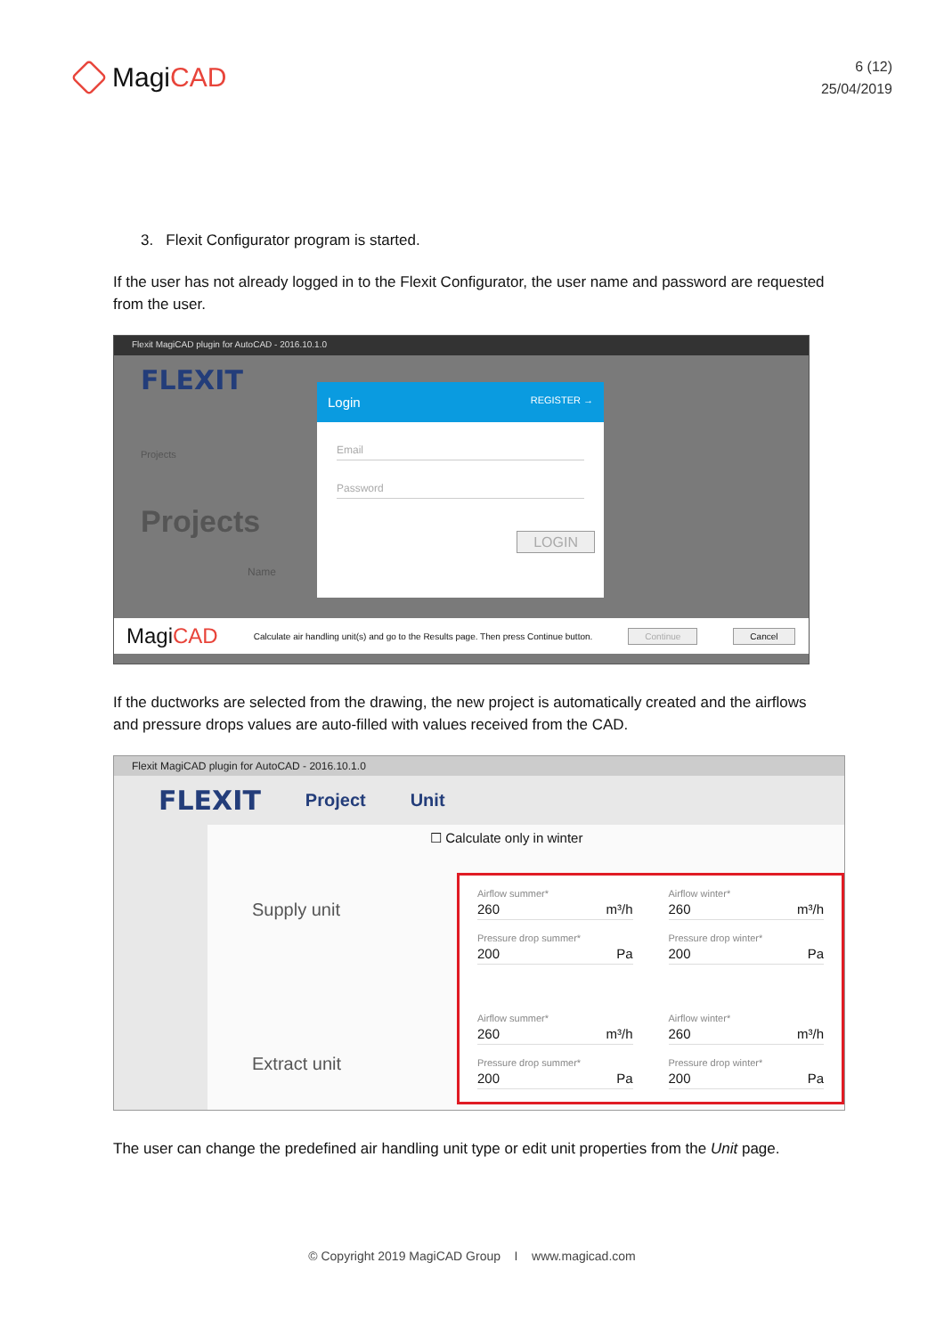MagiCAD
6 (12)
25/04/2019
3. Flexit Configurator program is started.
If the user has not already logged in to the Flexit Configurator, the user name and password are requested from the user.
Flexit MagiCAD plugin for AutoCAD - 2016.10.1.0
FLEXIT
Projects
Projects
Name
Login REGISTER →
Email
Password
LOGIN
MagiCAD Calculate air handling unit(s) and go to the Results page. Then press Continue button. Continue Cancel
If the ductworks are selected from the drawing, the new project is automatically created and the airflows and pressure drops values are auto-filled with values received from the CAD.
Flexit MagiCAD plugin for AutoCAD - 2016.10.1.0
FLEXIT Project Unit
☐ Calculate only in winter
Supply unit
Extract unit
Airflow summer*
260 m³/h
Airflow winter*
260 m³/h
Pressure drop summer*
200 Pa
Pressure drop winter*
200 Pa
Airflow summer*
260 m³/h
Airflow winter*
260 m³/h
Pressure drop summer*
200 Pa
Pressure drop winter*
200 Pa
The user can change the predefined air handling unit type or edit unit properties from the Unit page.
© Copyright 2019 MagiCAD Group I www.magicad.com